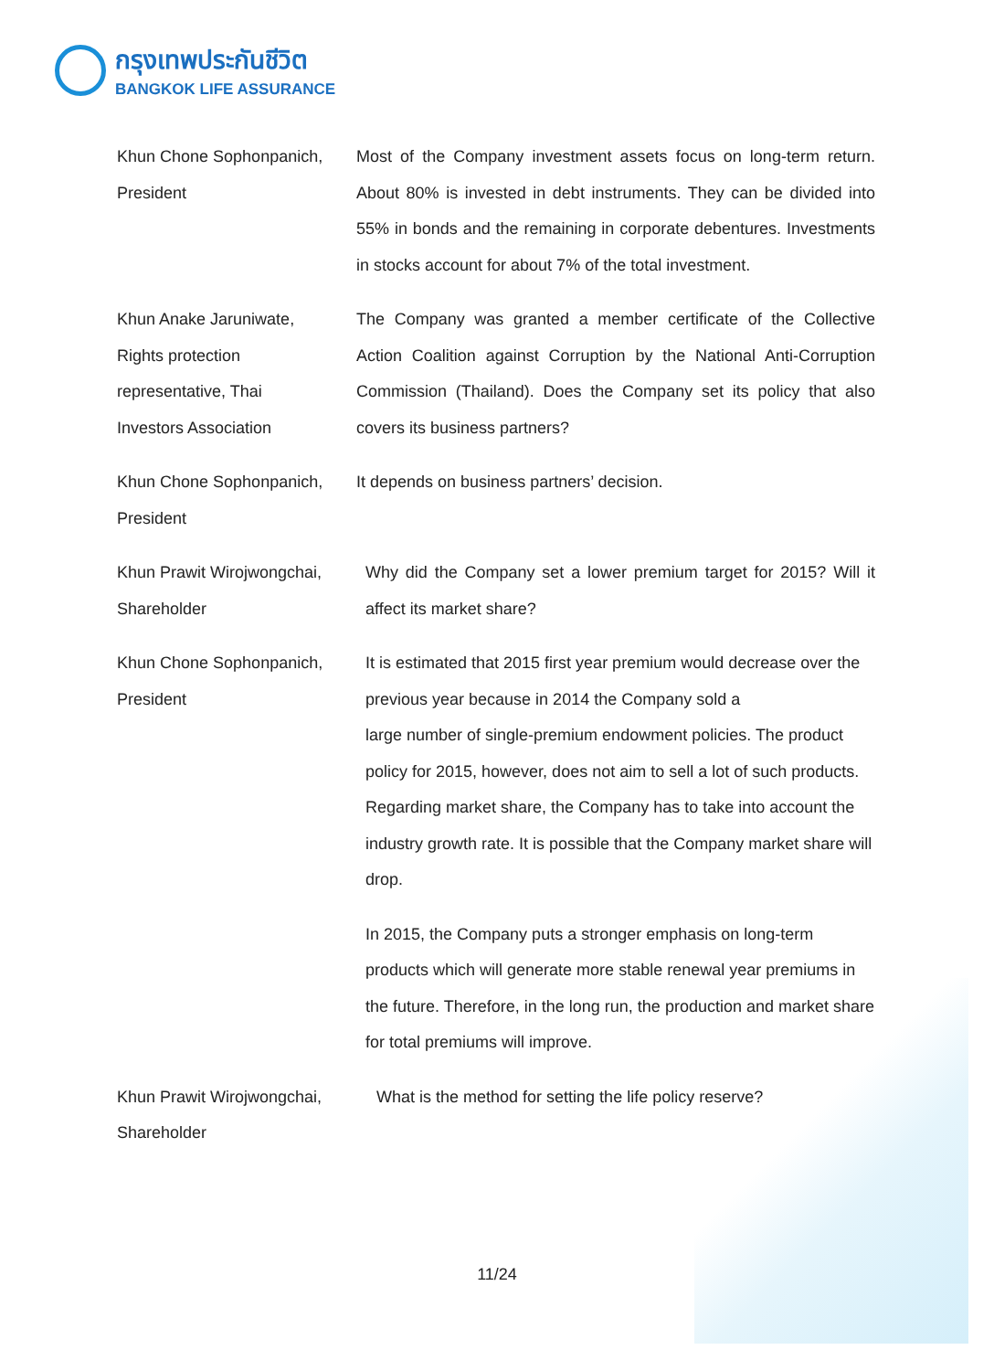กรุงเทพประกันชีวิต
BANGKOK LIFE ASSURANCE
Khun Chone Sophonpanich, President
Most of the Company investment assets focus on long-term return. About 80% is invested in debt instruments. They can be divided into 55% in bonds and the remaining in corporate debentures. Investments in stocks account for about 7% of the total investment.
Khun Anake Jaruniwate,
Rights protection
representative, Thai
Investors Association
The Company was granted a member certificate of the Collective Action Coalition against Corruption by the National Anti-Corruption Commission (Thailand). Does the Company set its policy that also covers its business partners?
Khun Chone Sophonpanich,
President
It depends on business partners’ decision.
Khun Prawit Wirojwongchai,
Shareholder
Why did the Company set a lower premium target for 2015? Will it affect its market share?
Khun Chone Sophonpanich,
President
It is estimated that 2015 first year premium would decrease over the previous year because in 2014 the Company sold a
large number of single-premium endowment policies. The product policy for 2015, however, does not aim to sell a lot of such products. Regarding market share, the Company has to take into account the industry growth rate. It is possible that the Company market share will drop.
In 2015, the Company puts a stronger emphasis on long-term products which will generate more stable renewal year premiums in the future. Therefore, in the long run, the production and market share for total premiums will improve.
Khun Prawit Wirojwongchai,
Shareholder
What is the method for setting the life policy reserve?
11/24